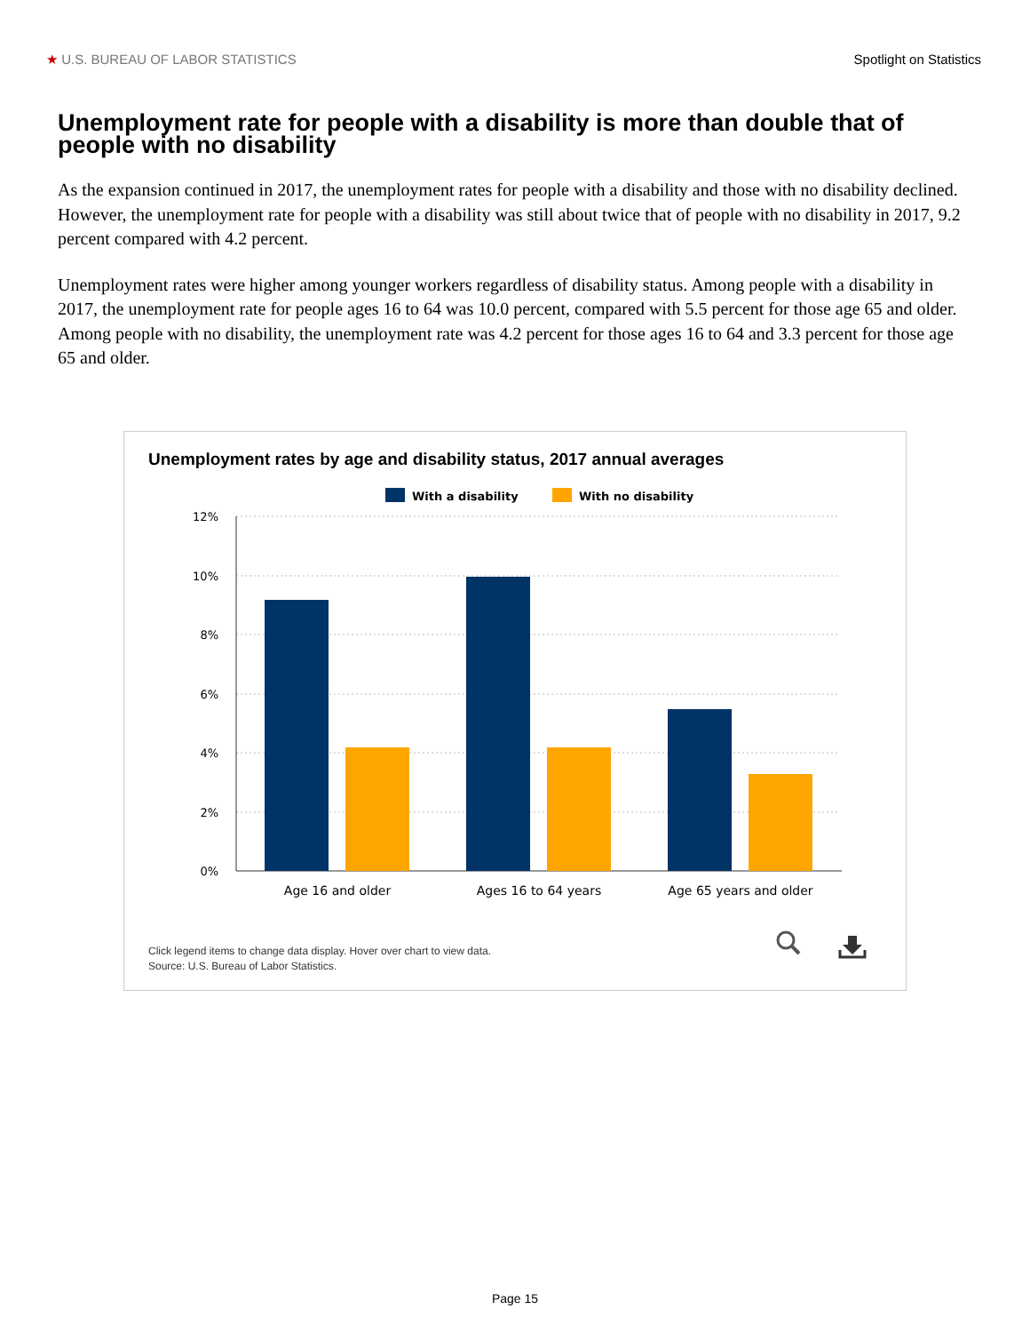★ U.S. BUREAU OF LABOR STATISTICS Spotlight on Statistics
Unemployment rate for people with a disability is more than double that of people with no disability
As the expansion continued in 2017, the unemployment rates for people with a disability and those with no disability declined. However, the unemployment rate for people with a disability was still about twice that of people with no disability in 2017, 9.2 percent compared with 4.2 percent.
Unemployment rates were higher among younger workers regardless of disability status. Among people with a disability in 2017, the unemployment rate for people ages 16 to 64 was 10.0 percent, compared with 5.5 percent for those age 65 and older. Among people with no disability, the unemployment rate was 4.2 percent for those ages 16 to 64 and 3.3 percent for those age 65 and older.
Unemployment rates by age and disability status, 2017 annual averages
With a disability
With no disability
12%
10%
8%
6%
4%
2%
0%
Age 16 and older
Ages 16 to 64 years
Age 65 years and older
Click legend items to change data display. Hover over chart to view data.
Source: U.S. Bureau of Labor Statistics.
Page 15